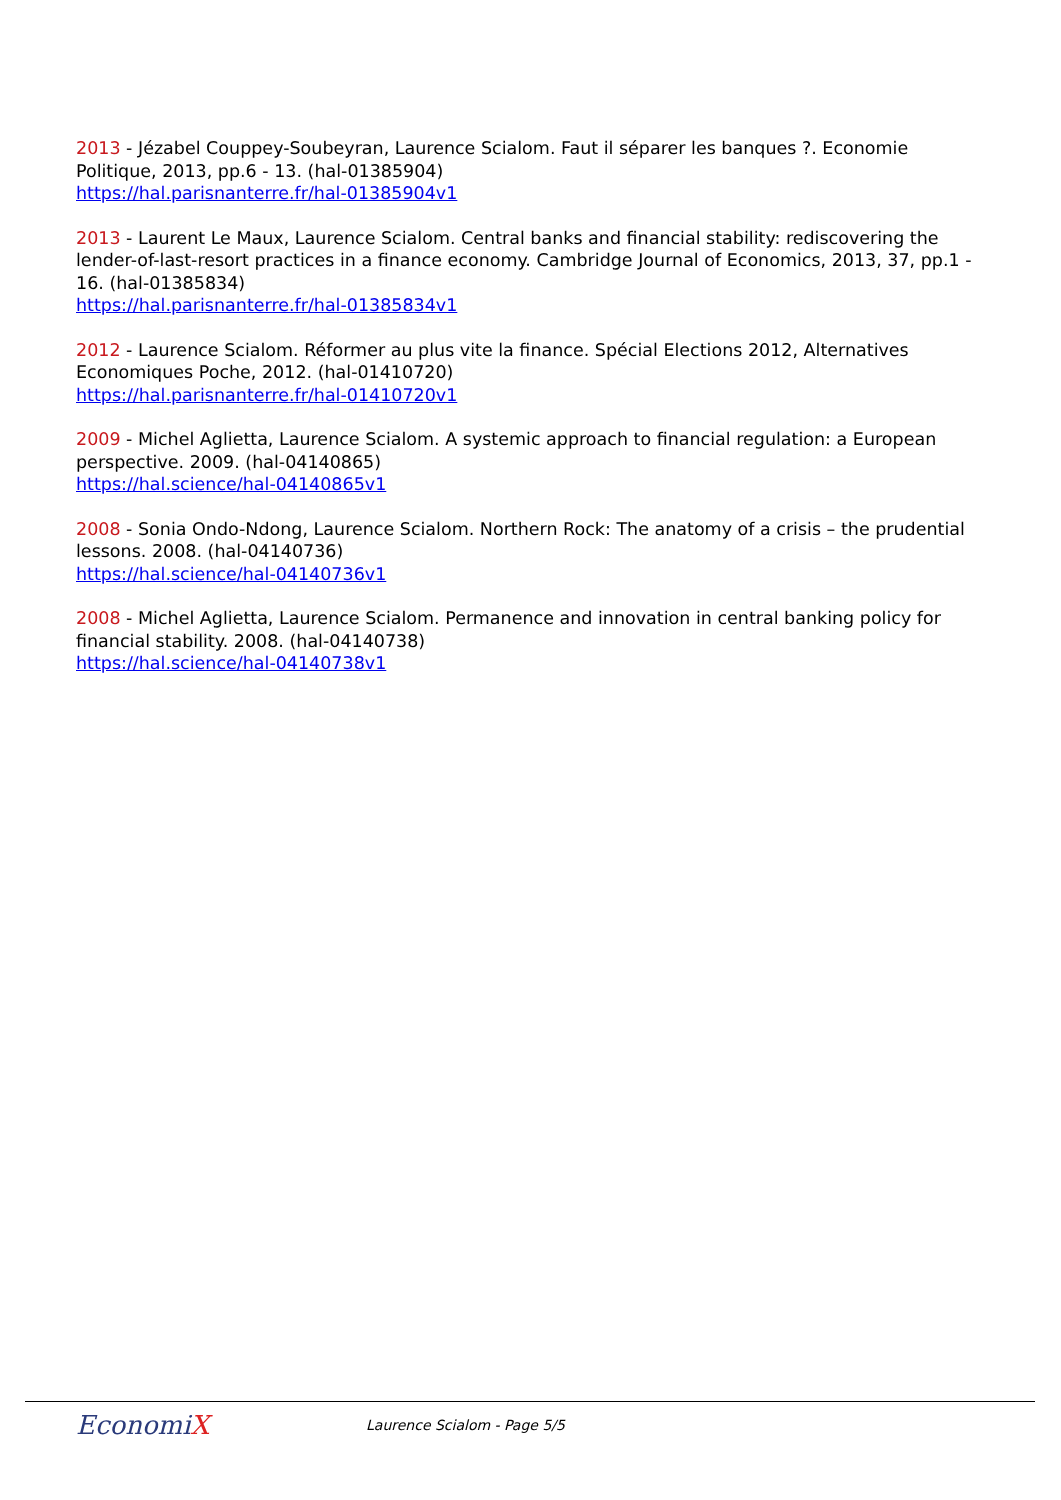2013 - Jézabel Couppey-Soubeyran, Laurence Scialom. Faut il séparer les banques ?. Economie Politique, 2013, pp.6 - 13. (hal-01385904)
https://hal.parisnanterre.fr/hal-01385904v1
2013 - Laurent Le Maux, Laurence Scialom. Central banks and financial stability: rediscovering the lender-of-last-resort practices in a finance economy. Cambridge Journal of Economics, 2013, 37, pp.1 - 16. (hal-01385834)
https://hal.parisnanterre.fr/hal-01385834v1
2012 - Laurence Scialom. Réformer au plus vite la finance. Spécial Elections 2012, Alternatives Economiques Poche, 2012. (hal-01410720)
https://hal.parisnanterre.fr/hal-01410720v1
2009 - Michel Aglietta, Laurence Scialom. A systemic approach to financial regulation: a European perspective. 2009. (hal-04140865)
https://hal.science/hal-04140865v1
2008 - Sonia Ondo-Ndong, Laurence Scialom. Northern Rock: The anatomy of a crisis – the prudential lessons. 2008. (hal-04140736)
https://hal.science/hal-04140736v1
2008 - Michel Aglietta, Laurence Scialom. Permanence and innovation in central banking policy for financial stability. 2008. (hal-04140738)
https://hal.science/hal-04140738v1
EconomiX
Laurence Scialom - Page 5/5